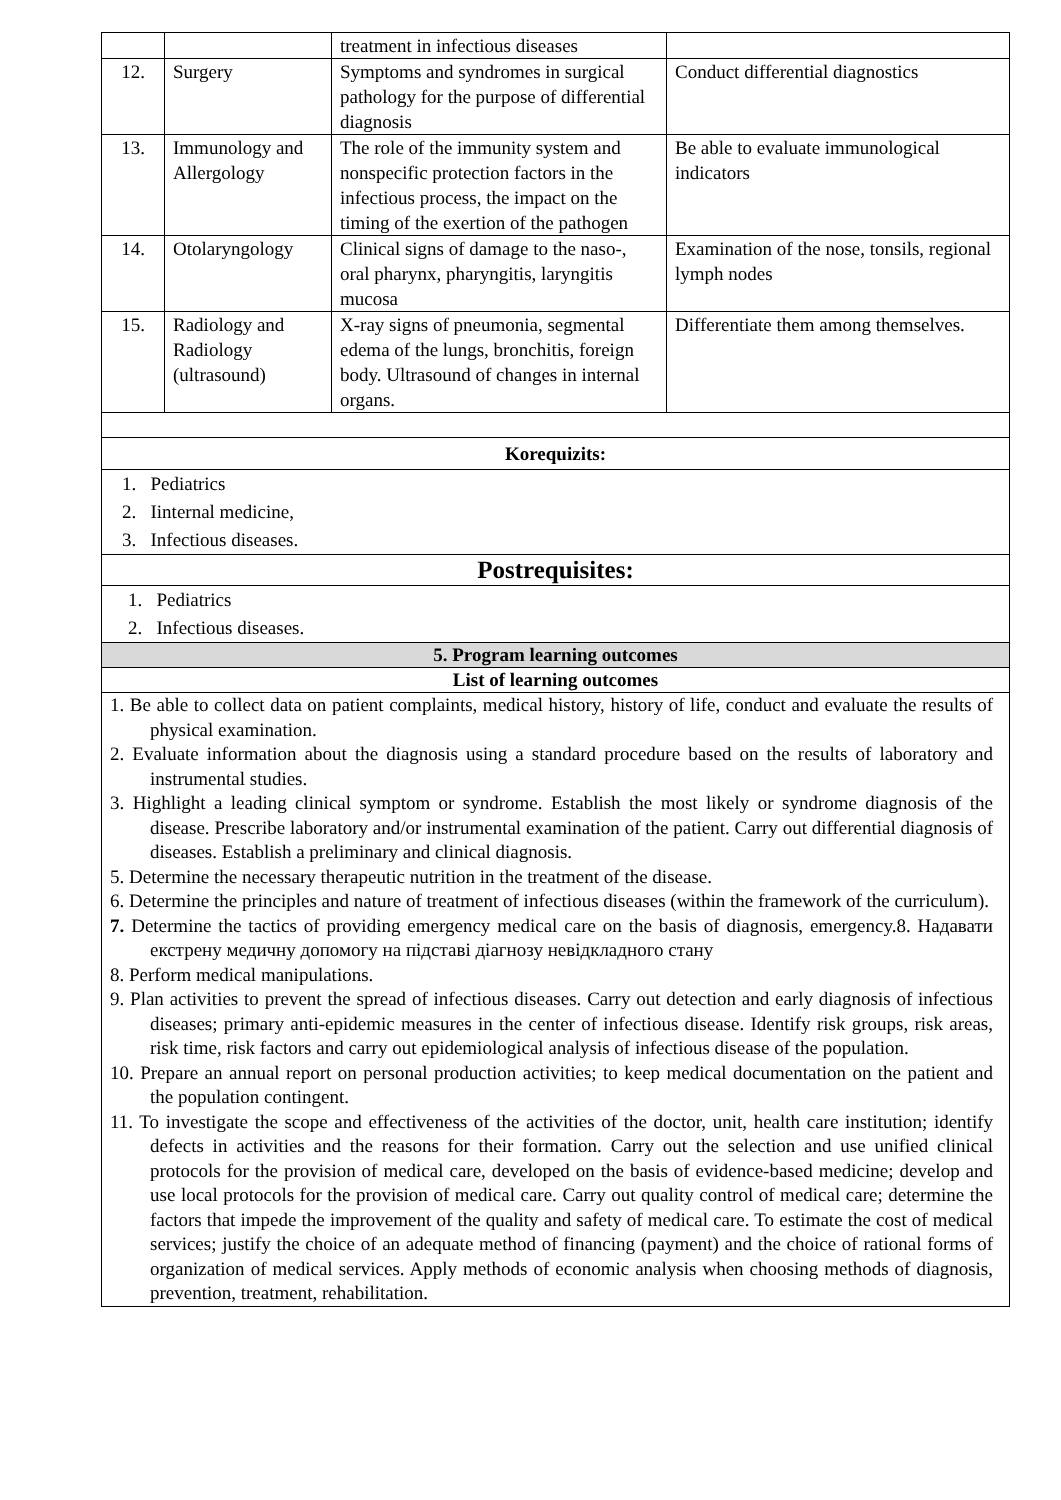| | | treatment in infectious diseases | |
| 12. | Surgery | Symptoms and syndromes in surgical pathology for the purpose of differential diagnosis | Conduct differential diagnostics |
| 13. | Immunology and Allergology | The role of the immunity system and nonspecific protection factors in the infectious process, the impact on the timing of the exertion of the pathogen | Be able to evaluate immunological indicators |
| 14. | Otolaryngology | Clinical signs of damage to the naso-, oral pharynx, pharyngitis, laryngitis mucosa | Examination of the nose, tonsils, regional lymph nodes |
| 15. | Radiology and Radiology (ultrasound) | X-ray signs of pneumonia, segmental edema of the lungs, bronchitis, foreign body. Ultrasound of changes in internal organs. | Differentiate them among themselves. |
Korequizits:
1. Pediatrics
2. Iinternal medicine,
3. Infectious diseases.
Postrequisites:
1. Pediatrics
2. Infectious diseases.
5. Program learning outcomes
List of learning outcomes
1. Be able to collect data on patient complaints, medical history, history of life, conduct and evaluate the results of physical examination.
2. Evaluate information about the diagnosis using a standard procedure based on the results of laboratory and instrumental studies.
3. Highlight a leading clinical symptom or syndrome. Establish the most likely or syndrome diagnosis of the disease. Prescribe laboratory and/or instrumental examination of the patient. Carry out differential diagnosis of diseases. Establish a preliminary and clinical diagnosis.
5. Determine the necessary therapeutic nutrition in the treatment of the disease.
6. Determine the principles and nature of treatment of infectious diseases (within the framework of the curriculum).
7. Determine the tactics of providing emergency medical care on the basis of diagnosis, emergency.8. Надавати екстрену медичну допомогу на підставі діагнозу невідкладного стану
8. Perform medical manipulations.
9. Plan activities to prevent the spread of infectious diseases. Carry out detection and early diagnosis of infectious diseases; primary anti-epidemic measures in the center of infectious disease. Identify risk groups, risk areas, risk time, risk factors and carry out epidemiological analysis of infectious disease of the population.
10. Prepare an annual report on personal production activities; to keep medical documentation on the patient and the population contingent.
11. To investigate the scope and effectiveness of the activities of the doctor, unit, health care institution; identify defects in activities and the reasons for their formation. Carry out the selection and use unified clinical protocols for the provision of medical care, developed on the basis of evidence-based medicine; develop and use local protocols for the provision of medical care. Carry out quality control of medical care; determine the factors that impede the improvement of the quality and safety of medical care. To estimate the cost of medical services; justify the choice of an adequate method of financing (payment) and the choice of rational forms of organization of medical services. Apply methods of economic analysis when choosing methods of diagnosis, prevention, treatment, rehabilitation.